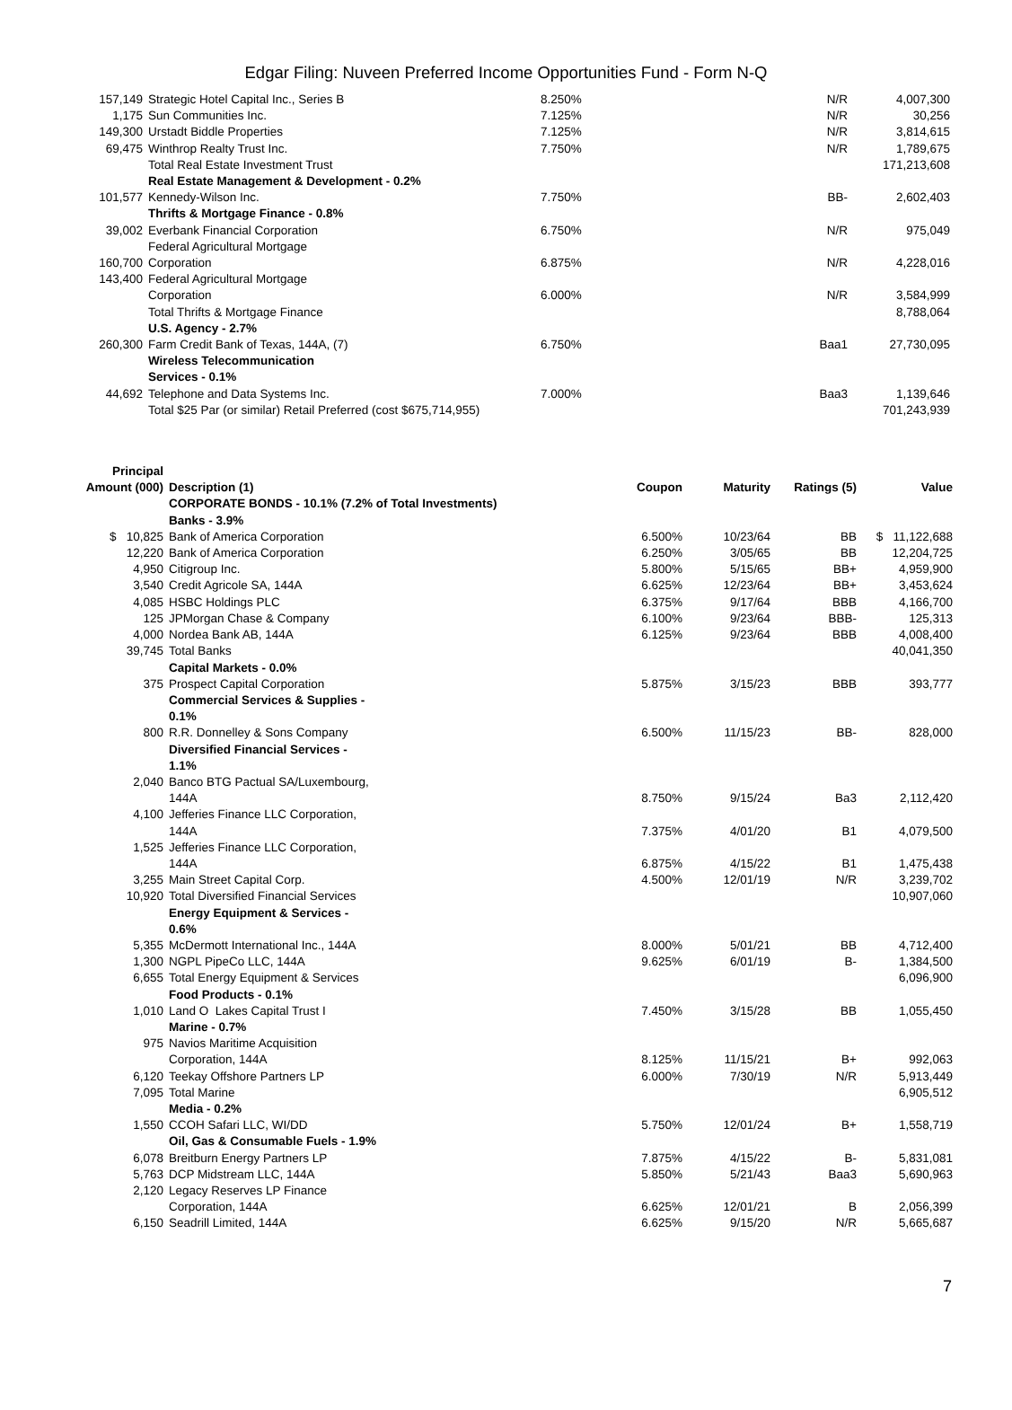Edgar Filing: Nuveen Preferred Income Opportunities Fund - Form N-Q
| 157,149 | Strategic Hotel Capital Inc., Series B | 8.250% | N/R | 4,007,300 |
| 1,175 | Sun Communities Inc. | 7.125% | N/R | 30,256 |
| 149,300 | Urstadt Biddle Properties | 7.125% | N/R | 3,814,615 |
| 69,475 | Winthrop Realty Trust Inc. | 7.750% | N/R | 1,789,675 |
| | Total Real Estate Investment Trust | | | 171,213,608 |
| | Real Estate Management & Development - 0.2% | | | |
| 101,577 | Kennedy-Wilson Inc. | 7.750% | BB- | 2,602,403 |
| | Thrifts & Mortgage Finance - 0.8% | | | |
| 39,002 | Everbank Financial Corporation | 6.750% | N/R | 975,049 |
| 160,700 | Federal Agricultural Mortgage Corporation | 6.875% | N/R | 4,228,016 |
| 143,400 | Federal Agricultural Mortgage Corporation | 6.000% | N/R | 3,584,999 |
| | Total Thrifts & Mortgage Finance | | | 8,788,064 |
| | U.S. Agency - 2.7% | | | |
| 260,300 | Farm Credit Bank of Texas, 144A, (7) | 6.750% | Baa1 | 27,730,095 |
| | Wireless Telecommunication Services - 0.1% | | | |
| 44,692 | Telephone and Data Systems Inc. | 7.000% | Baa3 | 1,139,646 |
| | Total $25 Par (or similar) Retail Preferred (cost $675,714,955) | | | 701,243,939 |
| Principal Amount (000) | Description (1) | Coupon | Maturity | Ratings (5) | Value |
| --- | --- | --- | --- | --- | --- |
| | CORPORATE BONDS - 10.1% (7.2% of Total Investments) | | | | |
| | Banks - 3.9% | | | | |
| $ 10,825 | Bank of America Corporation | 6.500% | 10/23/64 | BB | $ 11,122,688 |
| 12,220 | Bank of America Corporation | 6.250% | 3/05/65 | BB | 12,204,725 |
| 4,950 | Citigroup Inc. | 5.800% | 5/15/65 | BB+ | 4,959,900 |
| 3,540 | Credit Agricole SA, 144A | 6.625% | 12/23/64 | BB+ | 3,453,624 |
| 4,085 | HSBC Holdings PLC | 6.375% | 9/17/64 | BBB | 4,166,700 |
| 125 | JPMorgan Chase & Company | 6.100% | 9/23/64 | BBB- | 125,313 |
| 4,000 | Nordea Bank AB, 144A | 6.125% | 9/23/64 | BBB | 4,008,400 |
| 39,745 | Total Banks | | | | 40,041,350 |
| | Capital Markets - 0.0% | | | | |
| 375 | Prospect Capital Corporation | 5.875% | 3/15/23 | BBB | 393,777 |
| | Commercial Services & Supplies - 0.1% | | | | |
| 800 | R.R. Donnelley & Sons Company | 6.500% | 11/15/23 | BB- | 828,000 |
| | Diversified Financial Services - 1.1% | | | | |
| 2,040 | Banco BTG Pactual SA/Luxembourg, 144A | 8.750% | 9/15/24 | Ba3 | 2,112,420 |
| 4,100 | Jefferies Finance LLC Corporation, 144A | 7.375% | 4/01/20 | B1 | 4,079,500 |
| 1,525 | Jefferies Finance LLC Corporation, 144A | 6.875% | 4/15/22 | B1 | 1,475,438 |
| 3,255 | Main Street Capital Corp. | 4.500% | 12/01/19 | N/R | 3,239,702 |
| 10,920 | Total Diversified Financial Services | | | | 10,907,060 |
| | Energy Equipment & Services - 0.6% | | | | |
| 5,355 | McDermott International Inc., 144A | 8.000% | 5/01/21 | BB | 4,712,400 |
| 1,300 | NGPL PipeCo LLC, 144A | 9.625% | 6/01/19 | B- | 1,384,500 |
| 6,655 | Total Energy Equipment & Services | | | | 6,096,900 |
| | Food Products - 0.1% | | | | |
| 1,010 | Land O Lakes Capital Trust I | 7.450% | 3/15/28 | BB | 1,055,450 |
| | Marine - 0.7% | | | | |
| 975 | Navios Maritime Acquisition Corporation, 144A | 8.125% | 11/15/21 | B+ | 992,063 |
| 6,120 | Teekay Offshore Partners LP | 6.000% | 7/30/19 | N/R | 5,913,449 |
| 7,095 | Total Marine | | | | 6,905,512 |
| | Media - 0.2% | | | | |
| 1,550 | CCOH Safari LLC, WI/DD | 5.750% | 12/01/24 | B+ | 1,558,719 |
| | Oil, Gas & Consumable Fuels - 1.9% | | | | |
| 6,078 | Breitburn Energy Partners LP | 7.875% | 4/15/22 | B- | 5,831,081 |
| 5,763 | DCP Midstream LLC, 144A | 5.850% | 5/21/43 | Baa3 | 5,690,963 |
| 2,120 | Legacy Reserves LP Finance Corporation, 144A | 6.625% | 12/01/21 | B | 2,056,399 |
| 6,150 | Seadrill Limited, 144A | 6.625% | 9/15/20 | N/R | 5,665,687 |
7